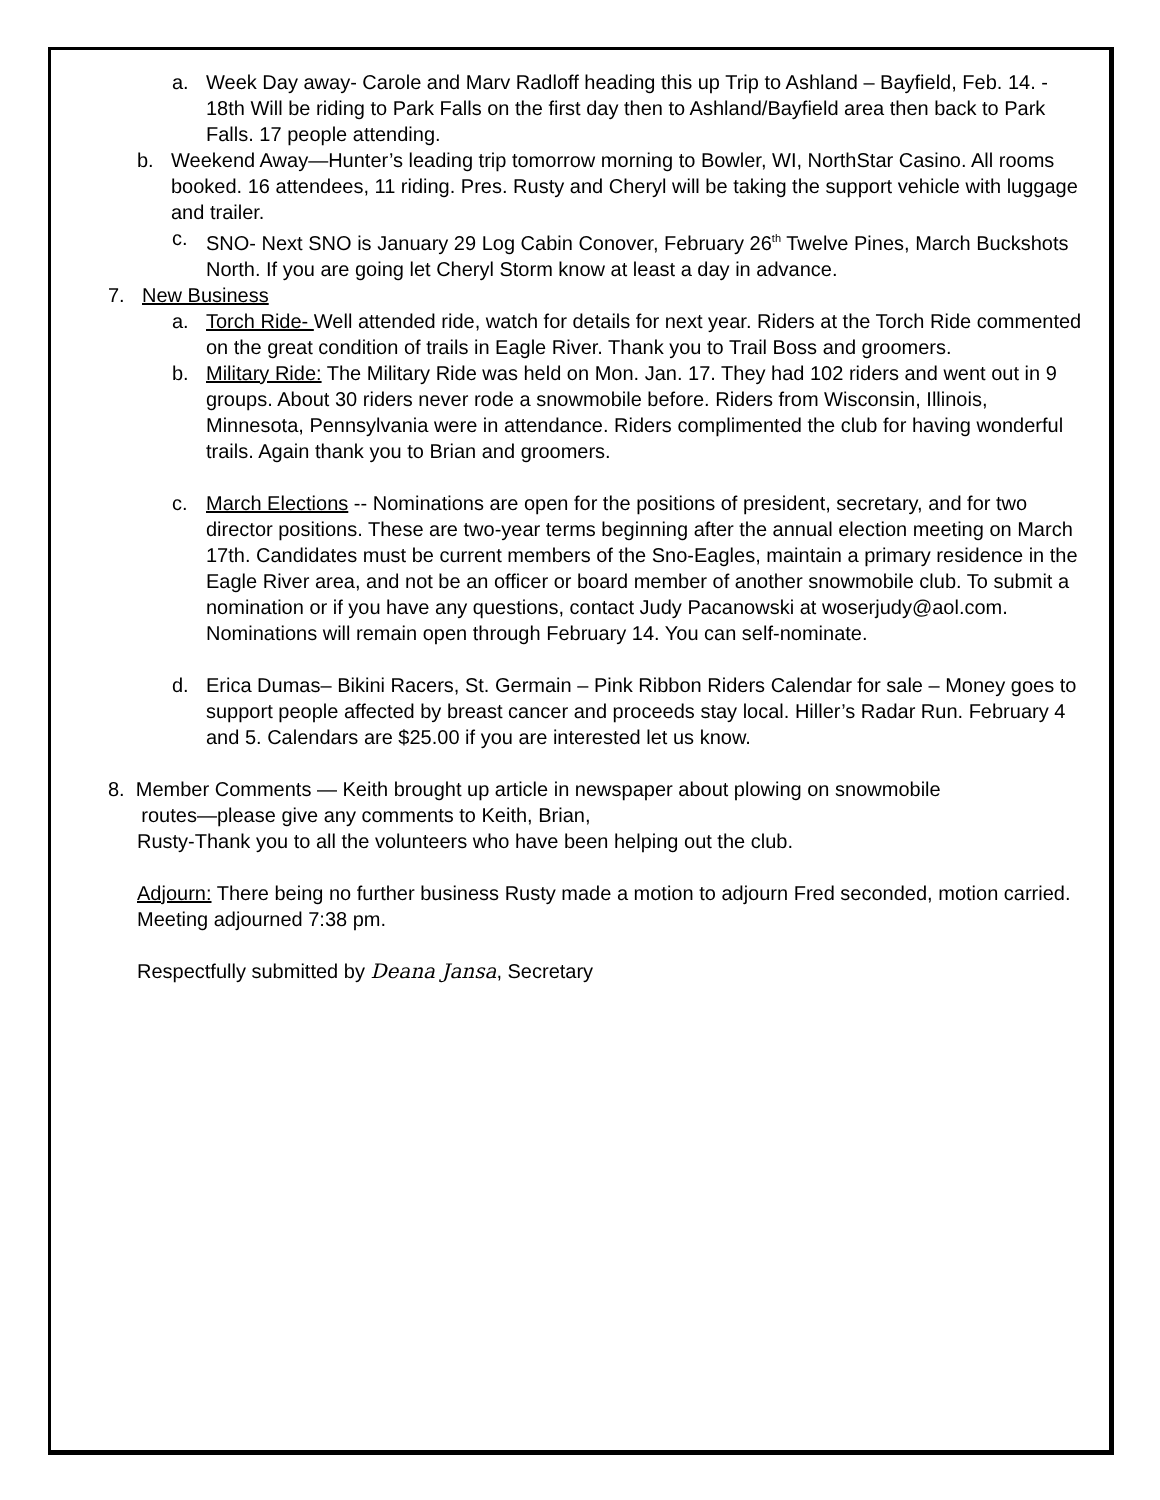a. Week Day away- Carole and Marv Radloff heading this up Trip to Ashland – Bayfield, Feb. 14. - 18th Will be riding to Park Falls on the first day then to Ashland/Bayfield area then back to Park Falls. 17 people attending.
b. Weekend Away—Hunter’s leading trip tomorrow morning to Bowler, WI, NorthStar Casino. All rooms booked. 16 attendees, 11 riding. Pres. Rusty and Cheryl will be taking the support vehicle with luggage and trailer.
c. SNO- Next SNO is January 29 Log Cabin Conover, February 26<sup>th</sup> Twelve Pines, March Buckshots North. If you are going let Cheryl Storm know at least a day in advance.
7. New Business
a. Torch Ride- Well attended ride, watch for details for next year. Riders at the Torch Ride commented on the great condition of trails in Eagle River. Thank you to Trail Boss and groomers.
b. Military Ride: The Military Ride was held on Mon. Jan. 17. They had 102 riders and went out in 9 groups. About 30 riders never rode a snowmobile before. Riders from Wisconsin, Illinois, Minnesota, Pennsylvania were in attendance. Riders complimented the club for having wonderful trails. Again thank you to Brian and groomers.
c. March Elections -- Nominations are open for the positions of president, secretary, and for two director positions. These are two-year terms beginning after the annual election meeting on March 17th. Candidates must be current members of the Sno-Eagles, maintain a primary residence in the Eagle River area, and not be an officer or board member of another snowmobile club. To submit a nomination or if you have any questions, contact Judy Pacanowski at woserjudy@aol.com. Nominations will remain open through February 14. You can self-nominate.
d. Erica Dumas– Bikini Racers, St. Germain – Pink Ribbon Riders Calendar for sale – Money goes to support people affected by breast cancer and proceeds stay local. Hiller’s Radar Run. February 4 and 5. Calendars are $25.00 if you are interested let us know.
8. Member Comments — Keith brought up article in newspaper about plowing on snowmobile
routes—please give any comments to Keith, Brian,
Rusty-Thank you to all the volunteers who have been helping out the club.
Adjourn: There being no further business Rusty made a motion to adjourn Fred seconded, motion carried. Meeting adjourned 7:38 pm.
Respectfully submitted by Deana Jansa, Secretary